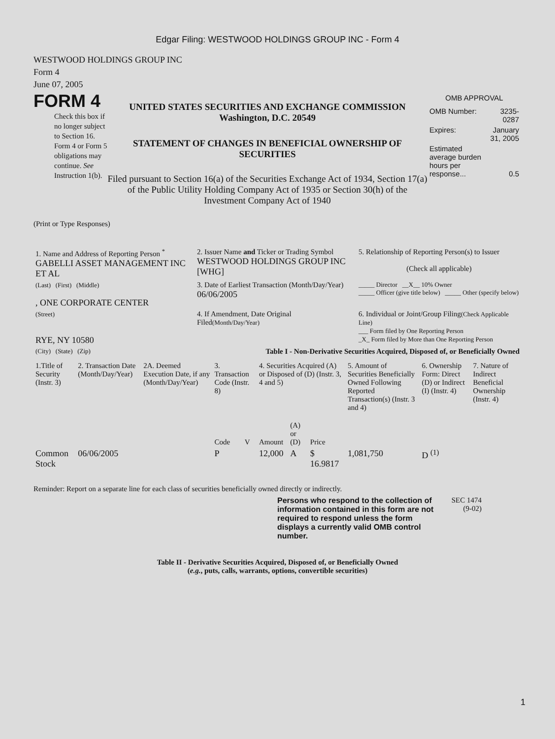Edgar Filing: WESTWOOD HOLDINGS GROUP INC - Form 4
WESTWOOD HOLDINGS GROUP INC
Form 4
June 07, 2005
FORM 4
Check this box if no longer subject to Section 16. Form 4 or Form 5 obligations may continue. See Instruction 1(b).
UNITED STATES SECURITIES AND EXCHANGE COMMISSION
Washington, D.C. 20549
STATEMENT OF CHANGES IN BENEFICIAL OWNERSHIP OF SECURITIES
Filed pursuant to Section 16(a) of the Securities Exchange Act of 1934, Section 17(a) of the Public Utility Holding Company Act of 1935 or Section 30(h) of the Investment Company Act of 1940
OMB APPROVAL
| OMB Number: | 3235-0287 |
| Expires: | January 31, 2005 |
| Estimated average burden hours per response... | 0.5 |
(Print or Type Responses)
| 1. Name and Address of Reporting Person <sup>*</sup> GABELLI ASSET MANAGEMENT INC ET AL | 2. Issuer Name and Ticker or Trading Symbol WESTWOOD HOLDINGS GROUP INC [WHG] | 5. Relationship of Reporting Person(s) to Issuer (Check all applicable) |
| (Last) (First) (Middle) , ONE CORPORATE CENTER | 3. Date of Earliest Transaction (Month/Day/Year) 06/06/2005 | _____ Director __X__ 10% Owner _____ Officer (give title below) _____ Other (specify below) |
| (Street) RYE, NY 10580 | 4. If Amendment, Date Original Filed (Month/Day/Year) | 6. Individual or Joint/Group Filing (Check Applicable Line) ___ Form filed by One Reporting Person _X_ Form filed by More than One Reporting Person |
| (City) (State) (Zip) | Table I - Non-Derivative Securities Acquired, Disposed of, or Beneficially Owned | |
| 1.Title of Security (Instr. 3) | 2. Transaction Date (Month/Day/Year) | 2A. Deemed Execution Date, if any (Month/Day/Year) | 3. Transaction Code (Instr. 8) | | 4. Securities Acquired (A) or Disposed of (D) (Instr. 3, 4 and 5) | | | 5. Amount of Securities Beneficially Owned Following Reported Transaction(s) (Instr. 3 and 4) | 6. Ownership Form: Direct (D) or Indirect (I) (Instr. 4) | 7. Nature of Indirect Beneficial Ownership (Instr. 4) |
| | | | Code | V | Amount | (A) or (D) | Price | | | |
| Common Stock | 06/06/2005 | | P | | 12,000 | A | $ 16.9817 | 1,081,750 | D <sup>(1)</sup> | |
Reminder: Report on a separate line for each class of securities beneficially owned directly or indirectly.
Persons who respond to the collection of information contained in this form are not required to respond unless the form displays a currently valid OMB control number.
SEC 1474 (9-02)
Table II - Derivative Securities Acquired, Disposed of, or Beneficially Owned
(e.g., puts, calls, warrants, options, convertible securities)
1